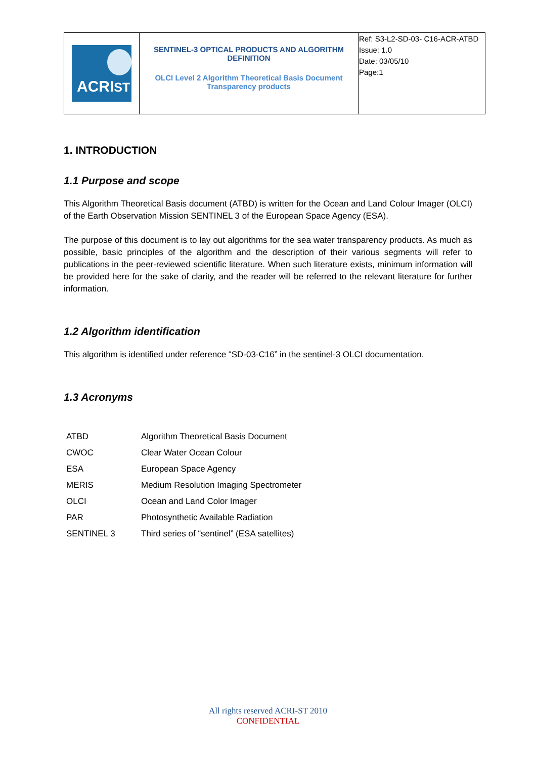| ACRI ST | SENTINEL-3 OPTICAL PRODUCTS AND ALGORITHM DEFINITION OLCI Level 2 Algorithm Theoretical Basis Document Transparency products | Ref: S3-L2-SD-03- C16-ACR-ATBD Issue: 1.0 Date: 03/05/10 Page:1 |
1. INTRODUCTION
1.1 Purpose and scope
This Algorithm Theoretical Basis document (ATBD) is written for the Ocean and Land Colour Imager (OLCI) of the Earth Observation Mission SENTINEL 3 of the European Space Agency (ESA).
The purpose of this document is to lay out algorithms for the sea water transparency products. As much as possible, basic principles of the algorithm and the description of their various segments will refer to publications in the peer-reviewed scientific literature. When such literature exists, minimum information will be provided here for the sake of clarity, and the reader will be referred to the relevant literature for further information.
1.2 Algorithm identification
This algorithm is identified under reference “SD-03-C16” in the sentinel-3 OLCI documentation.
1.3 Acronyms
| ATBD | Algorithm Theoretical Basis Document |
| CWOC | Clear Water Ocean Colour |
| ESA | European Space Agency |
| MERIS | Medium Resolution Imaging Spectrometer |
| OLCI | Ocean and Land Color Imager |
| PAR | Photosynthetic Available Radiation |
| SENTINEL 3 | Third series of “sentinel” (ESA satellites) |
All rights reserved ACRI-ST 2010
CONFIDENTIAL